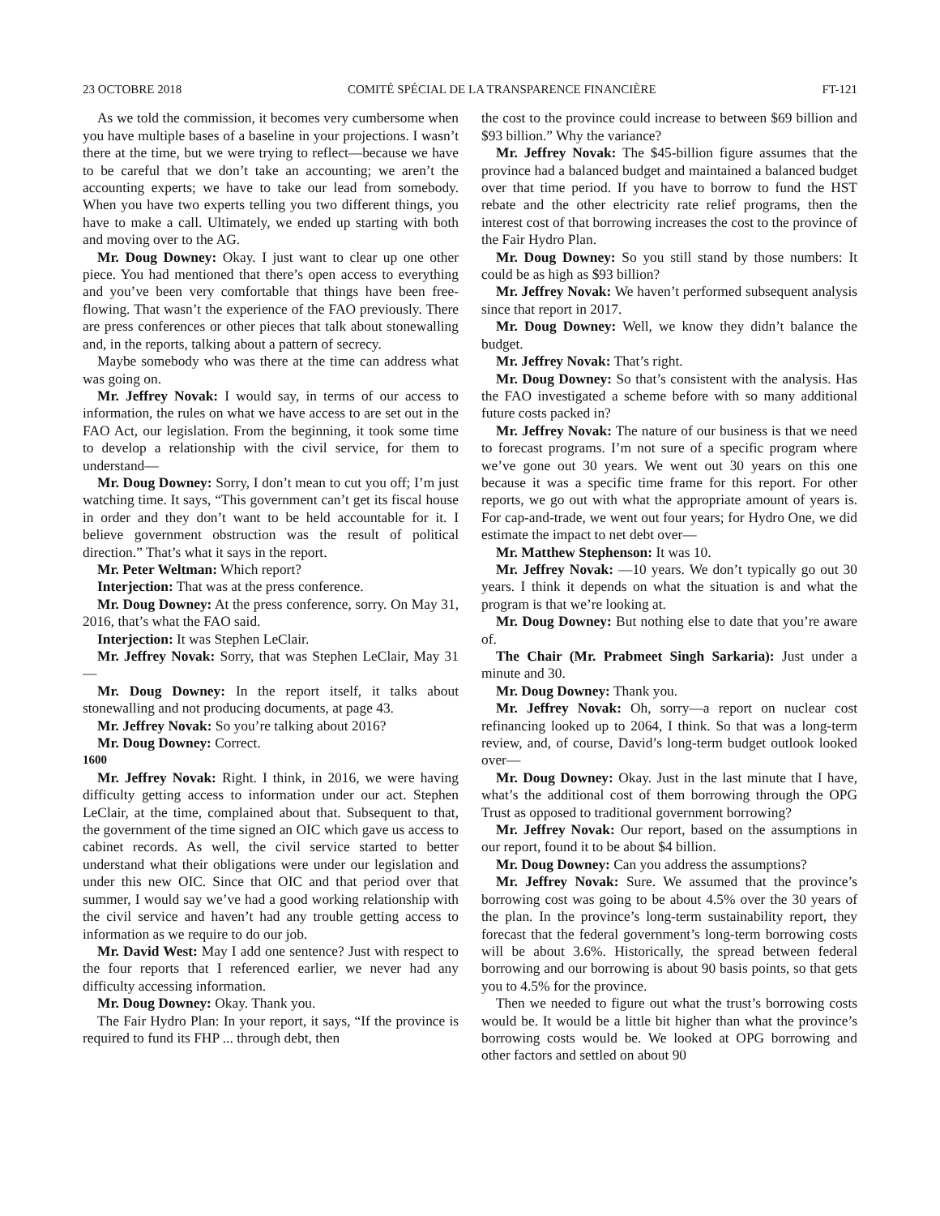23 OCTOBRE 2018 COMITÉ SPÉCIAL DE LA TRANSPARENCE FINANCIÈRE FT-121
As we told the commission, it becomes very cumbersome when you have multiple bases of a baseline in your projections. I wasn’t there at the time, but we were trying to reflect—because we have to be careful that we don’t take an accounting; we aren’t the accounting experts; we have to take our lead from somebody. When you have two experts telling you two different things, you have to make a call. Ultimately, we ended up starting with both and moving over to the AG.
Mr. Doug Downey: Okay. I just want to clear up one other piece. You had mentioned that there’s open access to everything and you’ve been very comfortable that things have been free-flowing. That wasn’t the experience of the FAO previously. There are press conferences or other pieces that talk about stonewalling and, in the reports, talking about a pattern of secrecy.
Maybe somebody who was there at the time can address what was going on.
Mr. Jeffrey Novak: I would say, in terms of our access to information, the rules on what we have access to are set out in the FAO Act, our legislation. From the beginning, it took some time to develop a relationship with the civil service, for them to understand—
Mr. Doug Downey: Sorry, I don’t mean to cut you off; I’m just watching time. It says, “This government can’t get its fiscal house in order and they don’t want to be held accountable for it. I believe government obstruction was the result of political direction.” That’s what it says in the report.
Mr. Peter Weltman: Which report?
Interjection: That was at the press conference.
Mr. Doug Downey: At the press conference, sorry. On May 31, 2016, that’s what the FAO said.
Interjection: It was Stephen LeClair.
Mr. Jeffrey Novak: Sorry, that was Stephen LeClair, May 31—
Mr. Doug Downey: In the report itself, it talks about stonewalling and not producing documents, at page 43.
Mr. Jeffrey Novak: So you’re talking about 2016?
Mr. Doug Downey: Correct.
1600
Mr. Jeffrey Novak: Right. I think, in 2016, we were having difficulty getting access to information under our act. Stephen LeClair, at the time, complained about that. Subsequent to that, the government of the time signed an OIC which gave us access to cabinet records. As well, the civil service started to better understand what their obligations were under our legislation and under this new OIC. Since that OIC and that period over that summer, I would say we’ve had a good working relationship with the civil service and haven’t had any trouble getting access to information as we require to do our job.
Mr. David West: May I add one sentence? Just with respect to the four reports that I referenced earlier, we never had any difficulty accessing information.
Mr. Doug Downey: Okay. Thank you.
The Fair Hydro Plan: In your report, it says, “If the province is required to fund its FHP ... through debt, then
the cost to the province could increase to between $69 billion and $93 billion.” Why the variance?
Mr. Jeffrey Novak: The $45-billion figure assumes that the province had a balanced budget and maintained a balanced budget over that time period. If you have to borrow to fund the HST rebate and the other electricity rate relief programs, then the interest cost of that borrowing increases the cost to the province of the Fair Hydro Plan.
Mr. Doug Downey: So you still stand by those numbers: It could be as high as $93 billion?
Mr. Jeffrey Novak: We haven’t performed subsequent analysis since that report in 2017.
Mr. Doug Downey: Well, we know they didn’t balance the budget.
Mr. Jeffrey Novak: That’s right.
Mr. Doug Downey: So that’s consistent with the analysis. Has the FAO investigated a scheme before with so many additional future costs packed in?
Mr. Jeffrey Novak: The nature of our business is that we need to forecast programs. I’m not sure of a specific program where we’ve gone out 30 years. We went out 30 years on this one because it was a specific time frame for this report. For other reports, we go out with what the appropriate amount of years is. For cap-and-trade, we went out four years; for Hydro One, we did estimate the impact to net debt over—
Mr. Matthew Stephenson: It was 10.
Mr. Jeffrey Novak: —10 years. We don’t typically go out 30 years. I think it depends on what the situation is and what the program is that we’re looking at.
Mr. Doug Downey: But nothing else to date that you’re aware of.
The Chair (Mr. Prabmeet Singh Sarkaria): Just under a minute and 30.
Mr. Doug Downey: Thank you.
Mr. Jeffrey Novak: Oh, sorry—a report on nuclear cost refinancing looked up to 2064, I think. So that was a long-term review, and, of course, David’s long-term budget outlook looked over—
Mr. Doug Downey: Okay. Just in the last minute that I have, what’s the additional cost of them borrowing through the OPG Trust as opposed to traditional government borrowing?
Mr. Jeffrey Novak: Our report, based on the assumptions in our report, found it to be about $4 billion.
Mr. Doug Downey: Can you address the assumptions?
Mr. Jeffrey Novak: Sure. We assumed that the province’s borrowing cost was going to be about 4.5% over the 30 years of the plan. In the province’s long-term sustainability report, they forecast that the federal government’s long-term borrowing costs will be about 3.6%. Historically, the spread between federal borrowing and our borrowing is about 90 basis points, so that gets you to 4.5% for the province.
Then we needed to figure out what the trust’s borrowing costs would be. It would be a little bit higher than what the province’s borrowing costs would be. We looked at OPG borrowing and other factors and settled on about 90